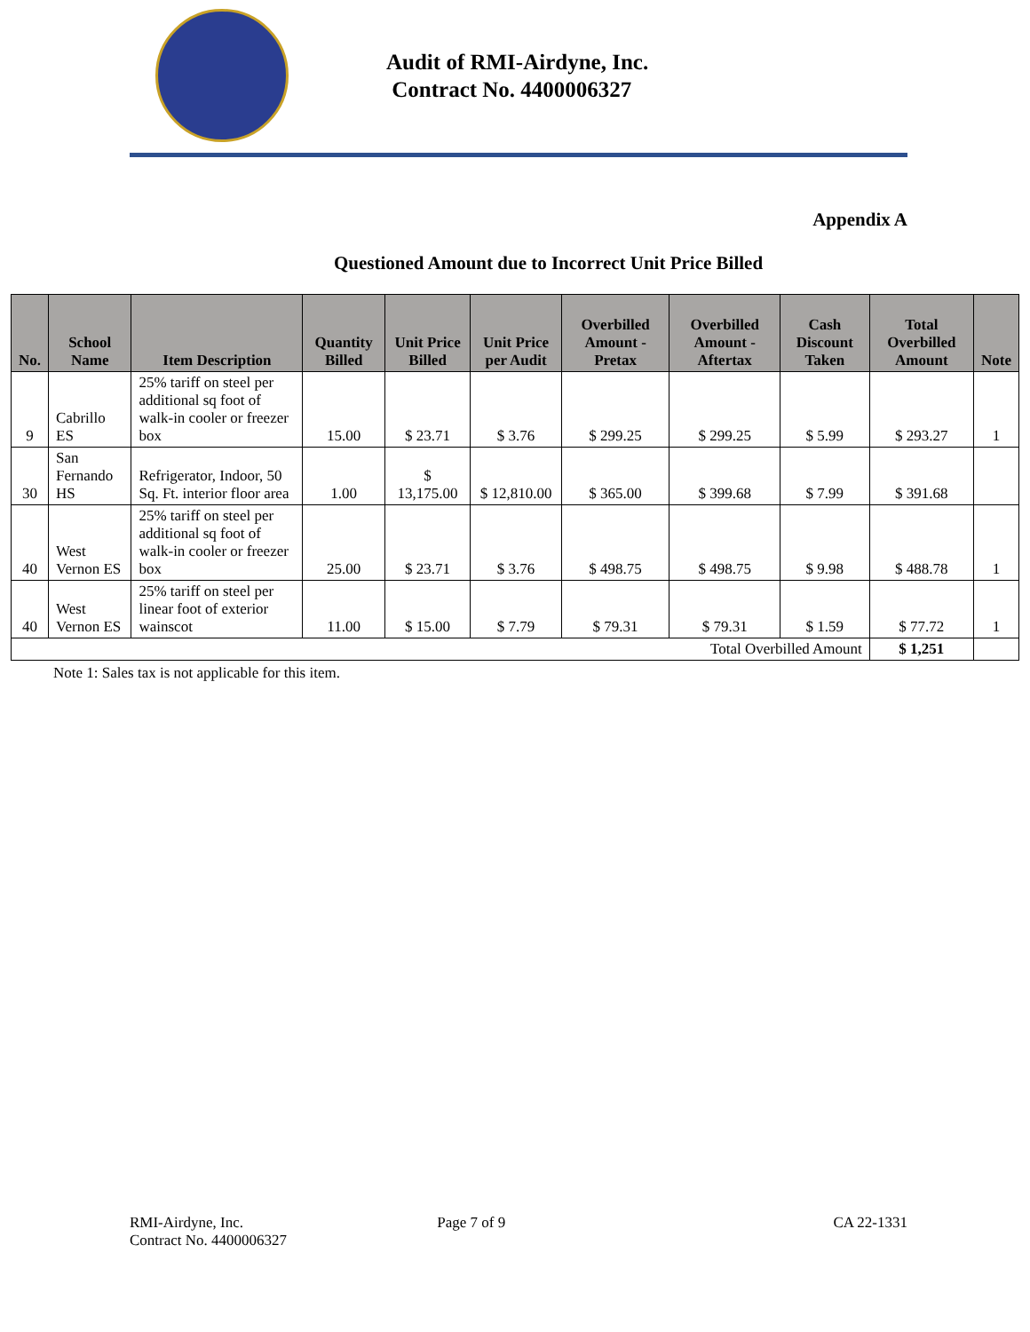Audit of RMI-Airdyne, Inc.
Contract No. 4400006327
Appendix A
Questioned Amount due to Incorrect Unit Price Billed
| No. | School Name | Item Description | Quantity Billed | Unit Price Billed | Unit Price per Audit | Overbilled Amount - Pretax | Overbilled Amount - Aftertax | Cash Discount Taken | Total Overbilled Amount | Note |
| --- | --- | --- | --- | --- | --- | --- | --- | --- | --- | --- |
| 9 | Cabrillo ES | 25% tariff on steel per additional sq foot of walk-in cooler or freezer box | 15.00 | $ 23.71 | $ 3.76 | $ 299.25 | $ 299.25 | $ 5.99 | $ 293.27 | 1 |
| 30 | San Fernando HS | Refrigerator, Indoor, 50 Sq. Ft. interior floor area | 1.00 | $ 13,175.00 | $ 12,810.00 | $ 365.00 | $ 399.68 | $ 7.99 | $ 391.68 | |
| 40 | West Vernon ES | 25% tariff on steel per additional sq foot of walk-in cooler or freezer box | 25.00 | $ 23.71 | $ 3.76 | $ 498.75 | $ 498.75 | $ 9.98 | $ 488.78 | 1 |
| 40 | West Vernon ES | 25% tariff on steel per linear foot of exterior wainscot | 11.00 | $ 15.00 | $ 7.79 | $ 79.31 | $ 79.31 | $ 1.59 | $ 77.72 | 1 |
| Total Overbilled Amount | | | | | | | | | $ 1,251 | |
Note 1: Sales tax is not applicable for this item.
RMI-Airdyne, Inc.
Contract No. 4400006327
Page 7 of 9 CA 22-1331